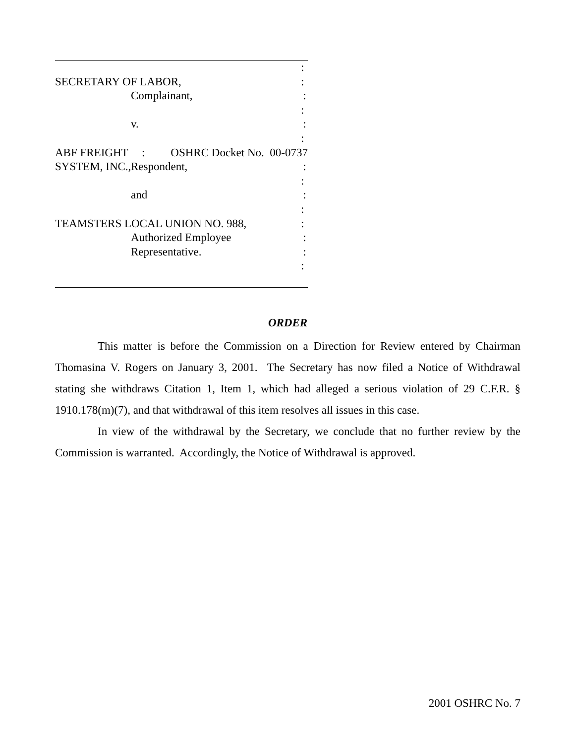:
SECRETARY OF LABOR, :
Complainant, :
:
v. :
:
ABF FREIGHT SYSTEM, INC., : OSHRC Docket No. 00-0737
Respondent, :
:
and :
:
TEAMSTERS LOCAL UNION NO. 988, :
Authorized Employee :
Representative. :
:
ORDER
This matter is before the Commission on a Direction for Review entered by Chairman Thomasina V. Rogers on January 3, 2001. The Secretary has now filed a Notice of Withdrawal stating she withdraws Citation 1, Item 1, which had alleged a serious violation of 29 C.F.R. § 1910.178(m)(7), and that withdrawal of this item resolves all issues in this case.
In view of the withdrawal by the Secretary, we conclude that no further review by the Commission is warranted. Accordingly, the Notice of Withdrawal is approved.
2001 OSHRC No. 7